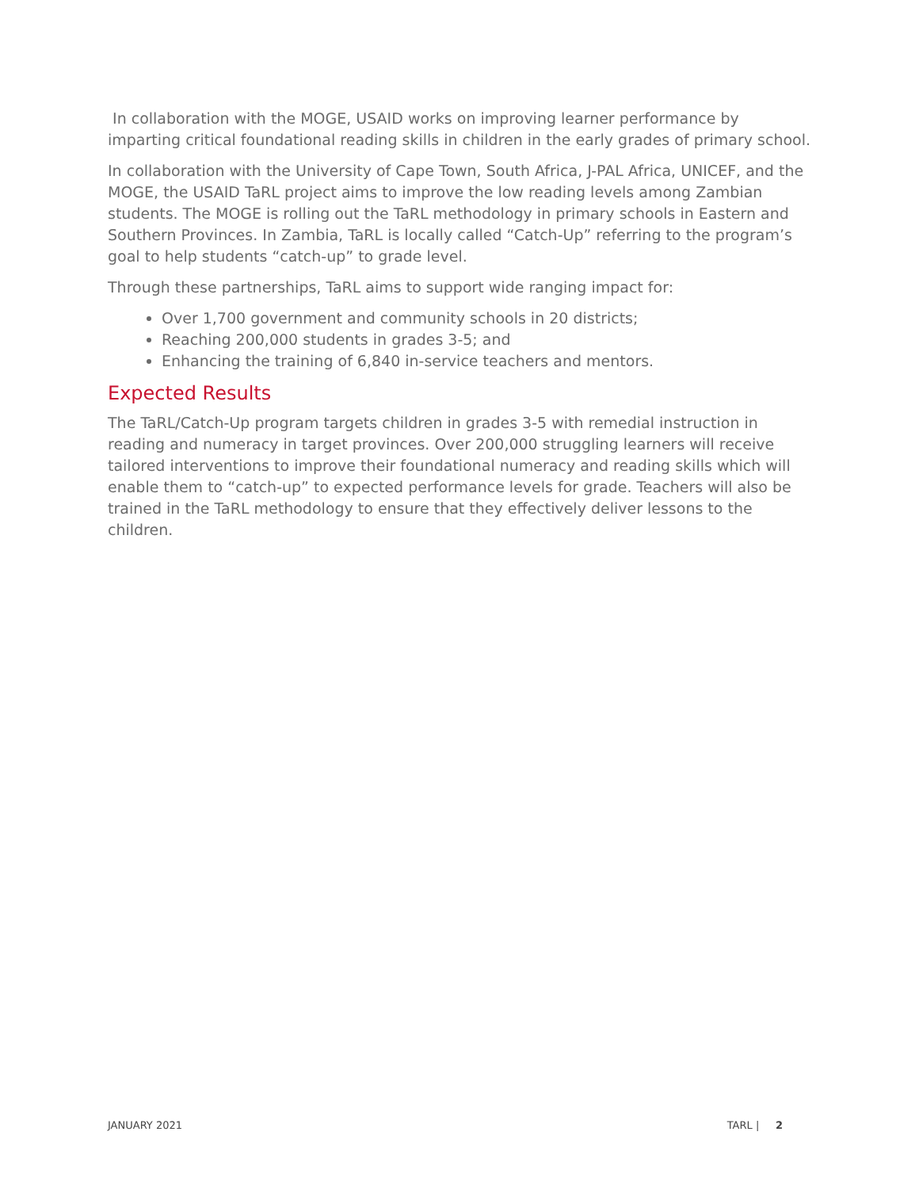In collaboration with the MOGE, USAID works on improving learner performance by imparting critical foundational reading skills in children in the early grades of primary school.
In collaboration with the University of Cape Town, South Africa, J-PAL Africa, UNICEF, and the MOGE, the USAID TaRL project aims to improve the low reading levels among Zambian students. The MOGE is rolling out the TaRL methodology in primary schools in Eastern and Southern Provinces. In Zambia, TaRL is locally called “Catch-Up” referring to the program’s goal to help students “catch-up” to grade level.
Through these partnerships, TaRL aims to support wide ranging impact for:
Over 1,700 government and community schools in 20 districts;
Reaching 200,000 students in grades 3-5; and
Enhancing the training of 6,840 in-service teachers and mentors.
Expected Results
The TaRL/Catch-Up program targets children in grades 3-5 with remedial instruction in reading and numeracy in target provinces. Over 200,000 struggling learners will receive tailored interventions to improve their foundational numeracy and reading skills which will enable them to “catch-up” to expected performance levels for grade. Teachers will also be trained in the TaRL methodology to ensure that they effectively deliver lessons to the children.
JANUARY 2021 TARL | 2